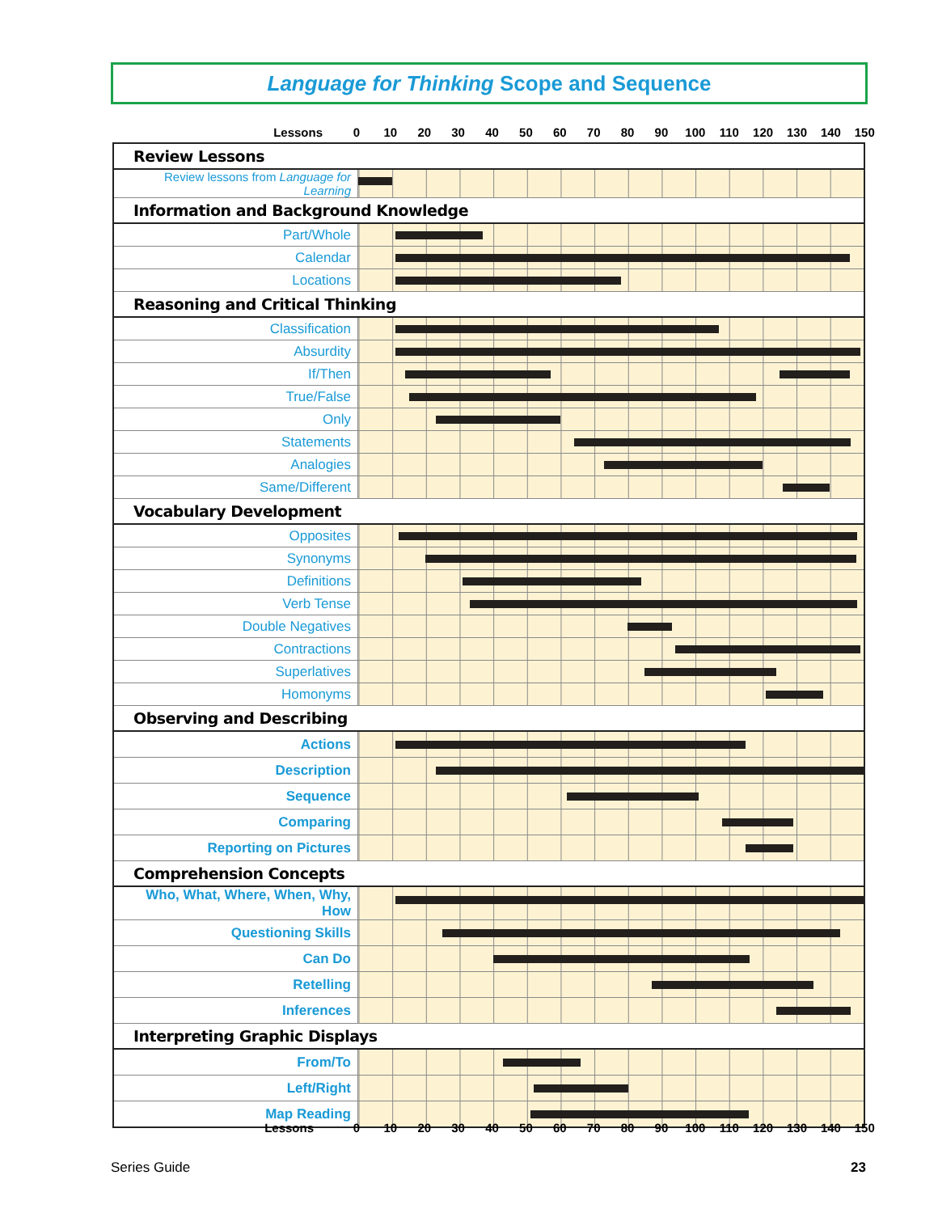Language for Thinking Scope and Sequence
Lessons 0 10 20 30 40 50 60 70 80 90 100 110 120 130 140 150
| Review Lessons | |
| Review lessons from Language for Learning | |
| Information and Background Knowledge | |
| Part/Whole | |
| Calendar | |
| Locations | |
| Reasoning and Critical Thinking | |
| Classification | |
| Absurdity | |
| If/Then | |
| True/False | |
| Only | |
| Statements | |
| Analogies | |
| Same/Different | |
| Vocabulary Development | |
| Opposites | |
| Synonyms | |
| Definitions | |
| Verb Tense | |
| Double Negatives | |
| Contractions | |
| Superlatives | |
| Homonyms | |
| Observing and Describing | |
| Actions | |
| Description | |
| Sequence | |
| Comparing | |
| Reporting on Pictures | |
| Comprehension Concepts | |
| Who, What, Where, When, Why, How | |
| Questioning Skills | |
| Can Do | |
| Retelling | |
| Inferences | |
| Interpreting Graphic Displays | |
| From/To | |
| Left/Right | |
| Map Reading | |
Lessons 0 10 20 30 40 50 60 70 80 90 100 110 120 130 140 150
Series Guide 23